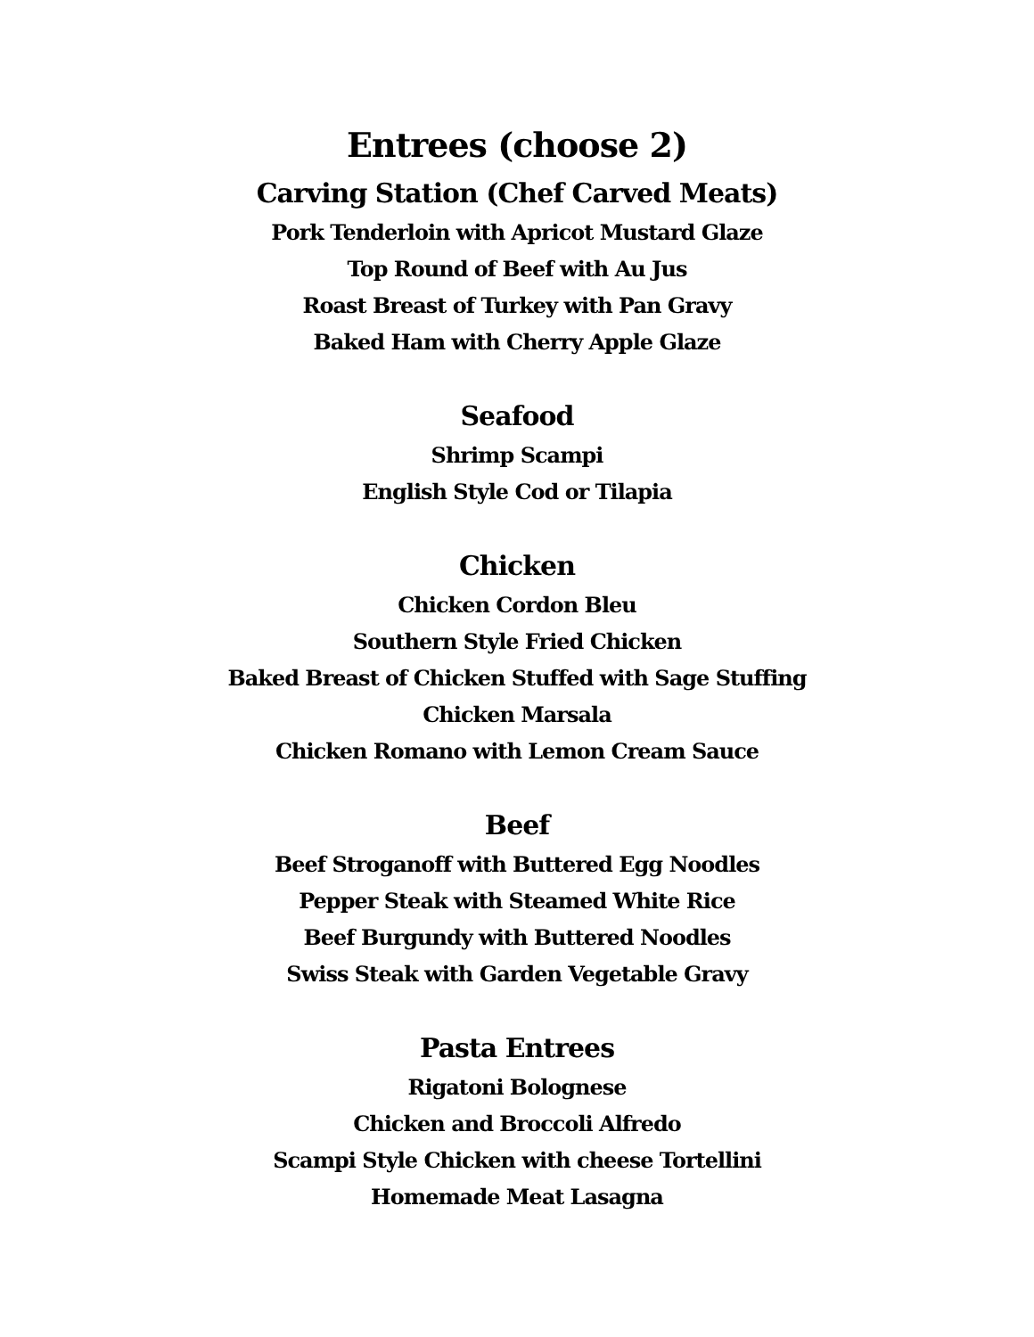Entrees (choose 2)
Carving Station (Chef Carved Meats)
Pork Tenderloin with Apricot Mustard Glaze
Top Round of Beef with Au Jus
Roast Breast of Turkey with Pan Gravy
Baked Ham with Cherry Apple Glaze
Seafood
Shrimp Scampi
English Style Cod or Tilapia
Chicken
Chicken Cordon Bleu
Southern Style Fried Chicken
Baked Breast of Chicken Stuffed with Sage Stuffing
Chicken Marsala
Chicken Romano with Lemon Cream Sauce
Beef
Beef Stroganoff with Buttered Egg Noodles
Pepper Steak with Steamed White Rice
Beef Burgundy with Buttered Noodles
Swiss Steak with Garden Vegetable Gravy
Pasta Entrees
Rigatoni Bolognese
Chicken and Broccoli Alfredo
Scampi Style Chicken with cheese Tortellini
Homemade Meat Lasagna